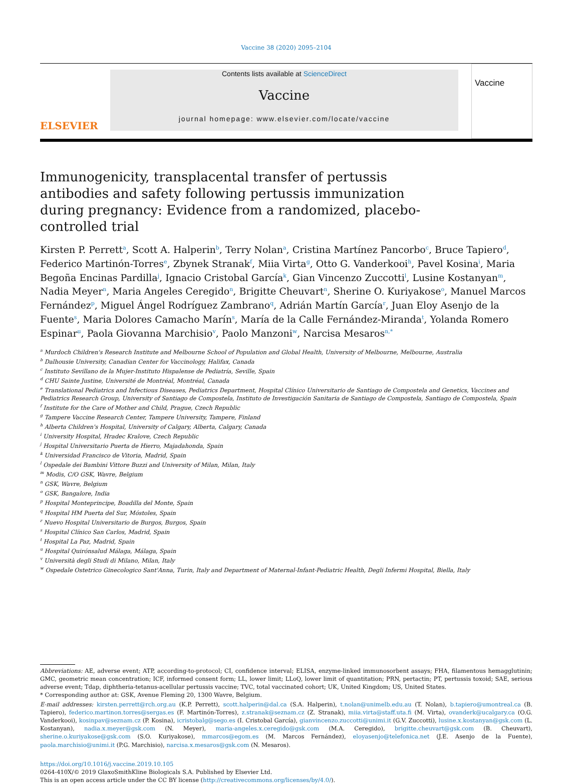Vaccine 38 (2020) 2095–2104
ELSEVIER
Contents lists available at ScienceDirect
Vaccine
journal homepage: www.elsevier.com/locate/vaccine
Vaccine
Immunogenicity, transplacental transfer of pertussis antibodies and safety following pertussis immunization during pregnancy: Evidence from a randomized, placebo-controlled trial
Kirsten P. Perrett<sup>a</sup>, Scott A. Halperin<sup>b</sup>, Terry Nolan<sup>a</sup>, Cristina Martínez Pancorbo<sup>c</sup>, Bruce Tapiero<sup>d</sup>, Federico Martinón-Torres<sup>e</sup>, Zbynek Stranak<sup>f</sup>, Miia Virta<sup>g</sup>, Otto G. Vanderkooi<sup>h</sup>, Pavel Kosina<sup>i</sup>, Maria Begoña Encinas Pardilla<sup>j</sup>, Ignacio Cristobal García<sup>k</sup>, Gian Vincenzo Zuccotti<sup>l</sup>, Lusine Kostanyan<sup>m</sup>, Nadia Meyer<sup>n</sup>, Maria Angeles Ceregido<sup>n</sup>, Brigitte Cheuvart<sup>n</sup>, Sherine O. Kuriyakose<sup>o</sup>, Manuel Marcos Fernández<sup>p</sup>, Miguel Ángel Rodríguez Zambrano<sup>q</sup>, Adrián Martín García<sup>r</sup>, Juan Eloy Asenjo de la Fuente<sup>s</sup>, Maria Dolores Camacho Marín<sup>s</sup>, María de la Calle Fernández-Miranda<sup>t</sup>, Yolanda Romero Espinar<sup>u</sup>, Paola Giovanna Marchisio<sup>v</sup>, Paolo Manzoni<sup>w</sup>, Narcisa Mesaros<sup>n,*</sup>
<sup>a</sup> Murdoch Children's Research Institute and Melbourne School of Population and Global Health, University of Melbourne, Melbourne, Australia
<sup>b</sup> Dalhousie University, Canadian Center for Vaccinology, Halifax, Canada
<sup>c</sup> Instituto Sevillano de la Mujer-Instituto Hispalense de Pediatría, Seville, Spain
<sup>d</sup> CHU Sainte Justine, Université de Montréal, Montréal, Canada
<sup>e</sup> Translational Pediatrics and Infectious Diseases, Pediatrics Department, Hospital Clínico Universitario de Santiago de Compostela and Genetics, Vaccines and Pediatrics Research Group, University of Santiago de Compostela, Instituto de Investigación Sanitaria de Santiago de Compostela, Santiago de Compostela, Spain
<sup>f</sup> Institute for the Care of Mother and Child, Prague, Czech Republic
<sup>g</sup> Tampere Vaccine Research Center, Tampere University, Tampere, Finland
<sup>h</sup> Alberta Children's Hospital, University of Calgary, Alberta, Calgary, Canada
<sup>i</sup> University Hospital, Hradec Kralove, Czech Republic
<sup>j</sup> Hospital Universitario Puerta de Hierro, Majadahonda, Spain
<sup>k</sup> Universidad Francisco de Vitoria, Madrid, Spain
<sup>l</sup> Ospedale dei Bambini Vittore Buzzi and University of Milan, Milan, Italy
<sup>m</sup> Modis, C/O GSK, Wavre, Belgium
<sup>n</sup> GSK, Wavre, Belgium
<sup>o</sup> GSK, Bangalore, India
<sup>p</sup> Hospital Monteprincipe, Boadilla del Monte, Spain
<sup>q</sup> Hospital HM Puerta del Sur, Móstoles, Spain
<sup>r</sup> Nuevo Hospital Universitario de Burgos, Burgos, Spain
<sup>s</sup> Hospital Clínico San Carlos, Madrid, Spain
<sup>t</sup> Hospital La Paz, Madrid, Spain
<sup>u</sup> Hospital Quirónsalud Málaga, Málaga, Spain
<sup>v</sup> Università degli Studi di Milano, Milan, Italy
<sup>w</sup> Ospedale Ostetrico Ginecologico Sant'Anna, Turin, Italy and Department of Maternal-Infant-Pediatric Health, Degli Infermi Hospital, Biella, Italy
Abbreviations: AE, adverse event; ATP, according-to-protocol; CI, confidence interval; ELISA, enzyme-linked immunosorbent assays; FHA, filamentous hemagglutinin; GMC, geometric mean concentration; ICF, informed consent form; LL, lower limit; LLoQ, lower limit of quantitation; PRN, pertactin; PT, pertussis toxoid; SAE, serious adverse event; Tdap, diphtheria-tetanus-acellular pertussis vaccine; TVC, total vaccinated cohort; UK, United Kingdom; US, United States.
* Corresponding author at: GSK, Avenue Fleming 20, 1300 Wavre, Belgium.
E-mail addresses: kirsten.perrett@rch.org.au (K.P. Perrett), scott.halperin@dal.ca (S.A. Halperin), t.nolan@unimelb.edu.au (T. Nolan), b.tapiero@umontreal.ca (B. Tapiero), federico.martinon.torres@sergas.es (F. Martinón-Torres), z.stranak@seznam.cz (Z. Stranak), miia.virta@staff.uta.fi (M. Virta), ovanderk@ucalgary.ca (O.G. Vanderkooi), kosinpav@seznam.cz (P. Kosina), icristobalg@sego.es (I. Cristobal García), gianvincenzo.zuccotti@unimi.it (G.V. Zuccotti), lusine.x.kostanyan@gsk.com (L. Kostanyan), nadia.x.meyer@gsk.com (N. Meyer), maria-angeles.x.ceregido@gsk.com (M.A. Ceregido), brigitte.cheuvart@gsk.com (B. Cheuvart), sherine.o.kuriyakose@gsk.com (S.O. Kuriyakose), mmarcos@egom.es (M. Marcos Fernández), eloyasenjo@telefonica.net (J.E. Asenjo de la Fuente), paola.marchisio@unimi.it (P.G. Marchisio), narcisa.x.mesaros@gsk.com (N. Mesaros).
https://doi.org/10.1016/j.vaccine.2019.10.105
0264-410X/© 2019 GlaxoSmithKline Biologicals S.A. Published by Elsevier Ltd.
This is an open access article under the CC BY license (http://creativecommons.org/licenses/by/4.0/).